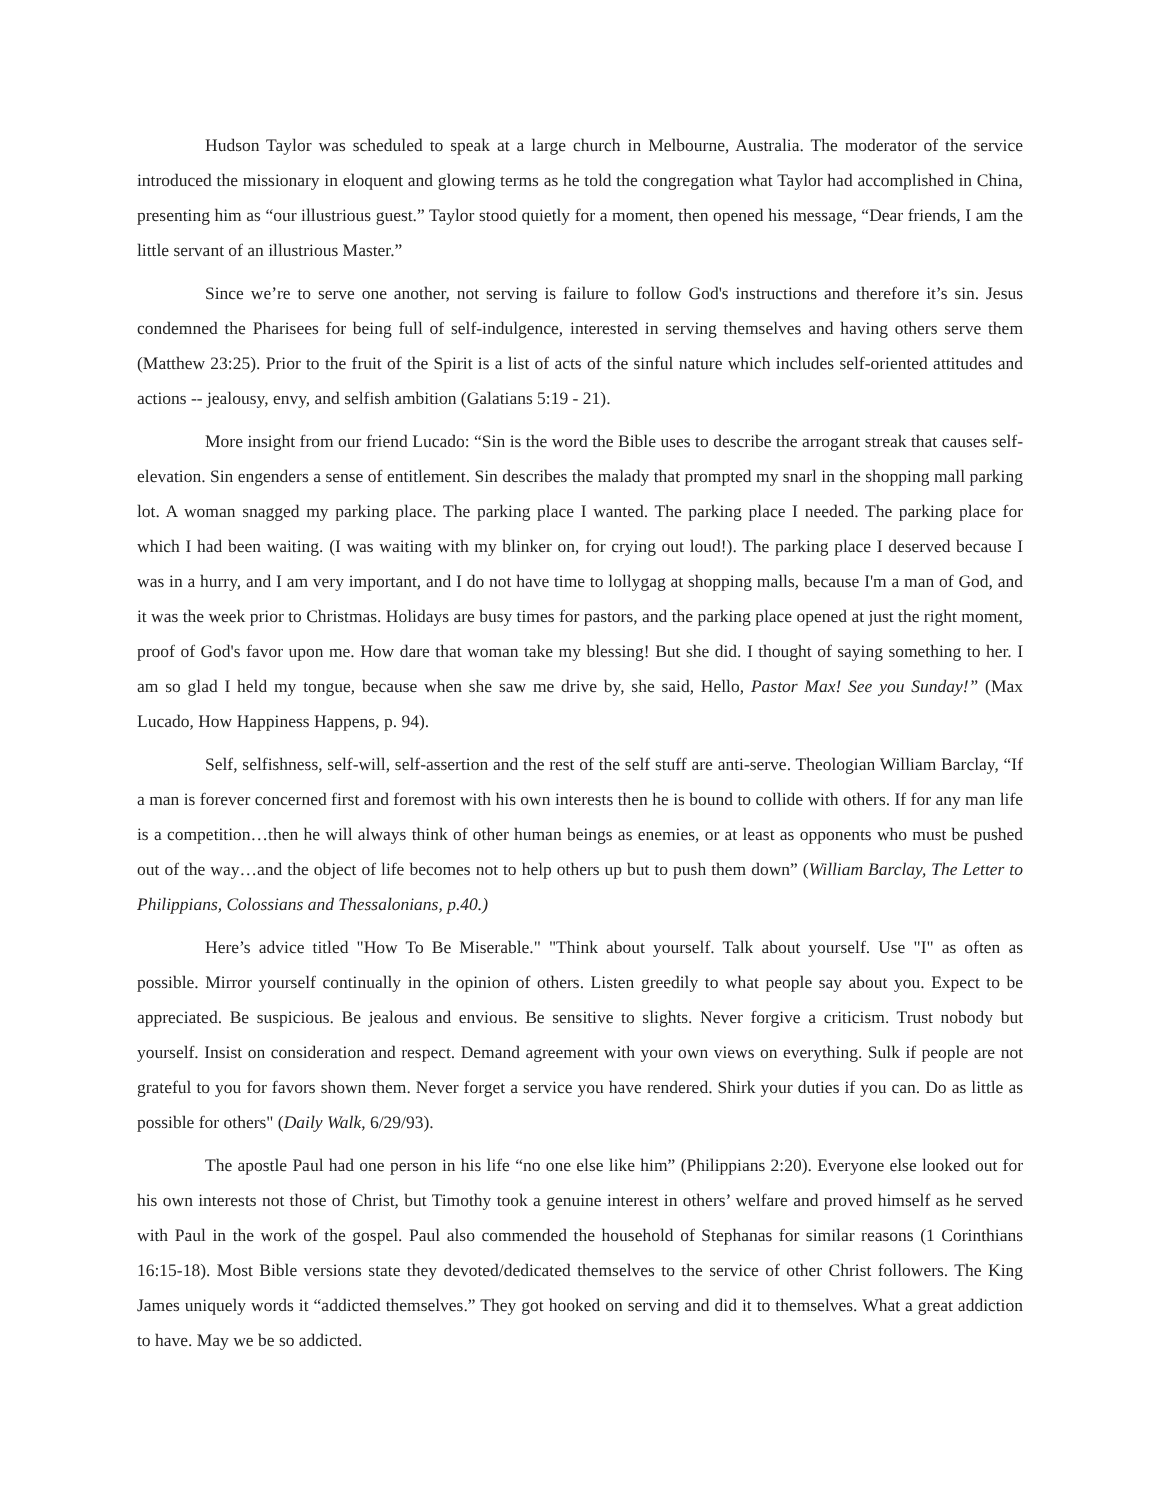Hudson Taylor was scheduled to speak at a large church in Melbourne, Australia. The moderator of the service introduced the missionary in eloquent and glowing terms as he told the congregation what Taylor had accomplished in China, presenting him as “our illustrious guest.” Taylor stood quietly for a moment, then opened his message, “Dear friends, I am the little servant of an illustrious Master.”
Since we’re to serve one another, not serving is failure to follow God's instructions and therefore it’s sin. Jesus condemned the Pharisees for being full of self-indulgence, interested in serving themselves and having others serve them (Matthew 23:25). Prior to the fruit of the Spirit is a list of acts of the sinful nature which includes self-oriented attitudes and actions -- jealousy, envy, and selfish ambition (Galatians 5:19 - 21).
More insight from our friend Lucado: “Sin is the word the Bible uses to describe the arrogant streak that causes self-elevation. Sin engenders a sense of entitlement. Sin describes the malady that prompted my snarl in the shopping mall parking lot. A woman snagged my parking place. The parking place I wanted. The parking place I needed. The parking place for which I had been waiting. (I was waiting with my blinker on, for crying out loud!). The parking place I deserved because I was in a hurry, and I am very important, and I do not have time to lollygag at shopping malls, because I'm a man of God, and it was the week prior to Christmas. Holidays are busy times for pastors, and the parking place opened at just the right moment, proof of God's favor upon me. How dare that woman take my blessing! But she did. I thought of saying something to her. I am so glad I held my tongue, because when she saw me drive by, she said, Hello, Pastor Max! See you Sunday!” (Max Lucado, How Happiness Happens, p. 94).
Self, selfishness, self-will, self-assertion and the rest of the self stuff are anti-serve. Theologian William Barclay, “If a man is forever concerned first and foremost with his own interests then he is bound to collide with others. If for any man life is a competition…then he will always think of other human beings as enemies, or at least as opponents who must be pushed out of the way…and the object of life becomes not to help others up but to push them down” (William Barclay, The Letter to Philippians, Colossians and Thessalonians, p.40.)
Here’s advice titled "How To Be Miserable." "Think about yourself. Talk about yourself. Use "I" as often as possible. Mirror yourself continually in the opinion of others. Listen greedily to what people say about you. Expect to be appreciated. Be suspicious. Be jealous and envious. Be sensitive to slights. Never forgive a criticism. Trust nobody but yourself. Insist on consideration and respect. Demand agreement with your own views on everything. Sulk if people are not grateful to you for favors shown them. Never forget a service you have rendered. Shirk your duties if you can. Do as little as possible for others" (Daily Walk, 6/29/93).
The apostle Paul had one person in his life “no one else like him” (Philippians 2:20). Everyone else looked out for his own interests not those of Christ, but Timothy took a genuine interest in others’ welfare and proved himself as he served with Paul in the work of the gospel. Paul also commended the household of Stephanas for similar reasons (1 Corinthians 16:15-18). Most Bible versions state they devoted/dedicated themselves to the service of other Christ followers. The King James uniquely words it “addicted themselves.” They got hooked on serving and did it to themselves. What a great addiction to have. May we be so addicted.